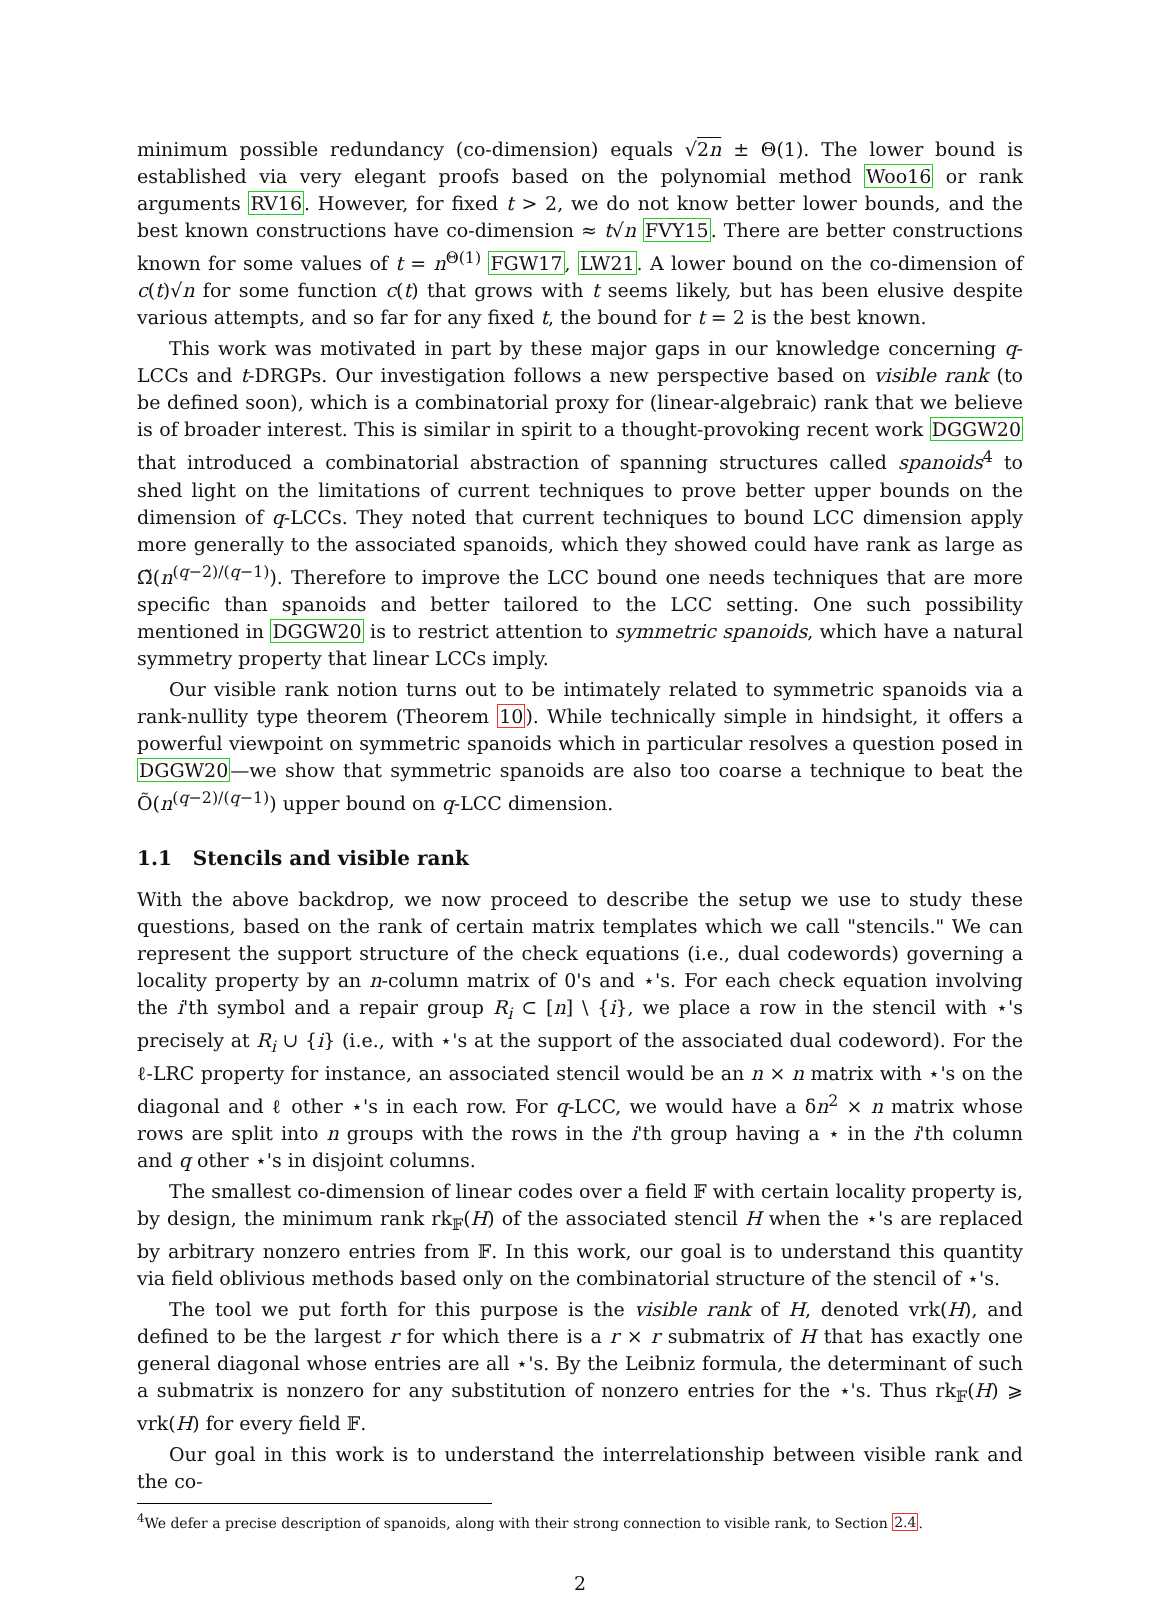minimum possible redundancy (co-dimension) equals √2n ± Θ(1). The lower bound is established via very elegant proofs based on the polynomial method Woo16 or rank arguments RV16. However, for fixed t > 2, we do not know better lower bounds, and the best known constructions have co-dimension ≈ t√n FVY15. There are better constructions known for some values of t = n<sup>Θ(1)</sup> FGW17, LW21. A lower bound on the co-dimension of c(t)√n for some function c(t) that grows with t seems likely, but has been elusive despite various attempts, and so far for any fixed t, the bound for t = 2 is the best known.
This work was motivated in part by these major gaps in our knowledge concerning q-LCCs and t-DRGPs. Our investigation follows a new perspective based on visible rank (to be defined soon), which is a combinatorial proxy for (linear-algebraic) rank that we believe is of broader interest. This is similar in spirit to a thought-provoking recent work DGGW20 that introduced a combinatorial abstraction of spanning structures called spanoids<sup>4</sup> to shed light on the limitations of current techniques to prove better upper bounds on the dimension of q-LCCs. They noted that current techniques to bound LCC dimension apply more generally to the associated spanoids, which they showed could have rank as large as Ω̃(n<sup>(q−2)/(q−1)</sup>). Therefore to improve the LCC bound one needs techniques that are more specific than spanoids and better tailored to the LCC setting. One such possibility mentioned in DGGW20 is to restrict attention to symmetric spanoids, which have a natural symmetry property that linear LCCs imply.
Our visible rank notion turns out to be intimately related to symmetric spanoids via a rank-nullity type theorem (Theorem 10). While technically simple in hindsight, it offers a powerful viewpoint on symmetric spanoids which in particular resolves a question posed in DGGW20—we show that symmetric spanoids are also too coarse a technique to beat the Õ(n<sup>(q−2)/(q−1)</sup>) upper bound on q-LCC dimension.
1.1 Stencils and visible rank
With the above backdrop, we now proceed to describe the setup we use to study these questions, based on the rank of certain matrix templates which we call "stencils." We can represent the support structure of the check equations (i.e., dual codewords) governing a locality property by an n-column matrix of 0's and ⋆'s. For each check equation involving the i'th symbol and a repair group R<sub>i</sub> ⊂ [n] \ {i}, we place a row in the stencil with ⋆'s precisely at R<sub>i</sub> ∪ {i} (i.e., with ⋆'s at the support of the associated dual codeword). For the ℓ-LRC property for instance, an associated stencil would be an n × n matrix with ⋆'s on the diagonal and ℓ other ⋆'s in each row. For q-LCC, we would have a δn<sup>2</sup> × n matrix whose rows are split into n groups with the rows in the i'th group having a ⋆ in the i'th column and q other ⋆'s in disjoint columns.
The smallest co-dimension of linear codes over a field 𝔽 with certain locality property is, by design, the minimum rank rk<sub>𝔽</sub>(H) of the associated stencil H when the ⋆'s are replaced by arbitrary nonzero entries from 𝔽. In this work, our goal is to understand this quantity via field oblivious methods based only on the combinatorial structure of the stencil of ⋆'s.
The tool we put forth for this purpose is the visible rank of H, denoted vrk(H), and defined to be the largest r for which there is a r × r submatrix of H that has exactly one general diagonal whose entries are all ⋆'s. By the Leibniz formula, the determinant of such a submatrix is nonzero for any substitution of nonzero entries for the ⋆'s. Thus rk<sub>𝔽</sub>(H) ⩾ vrk(H) for every field 𝔽.
Our goal in this work is to understand the interrelationship between visible rank and the co-
<sup>4</sup> We defer a precise description of spanoids, along with their strong connection to visible rank, to Section 2.4.
2